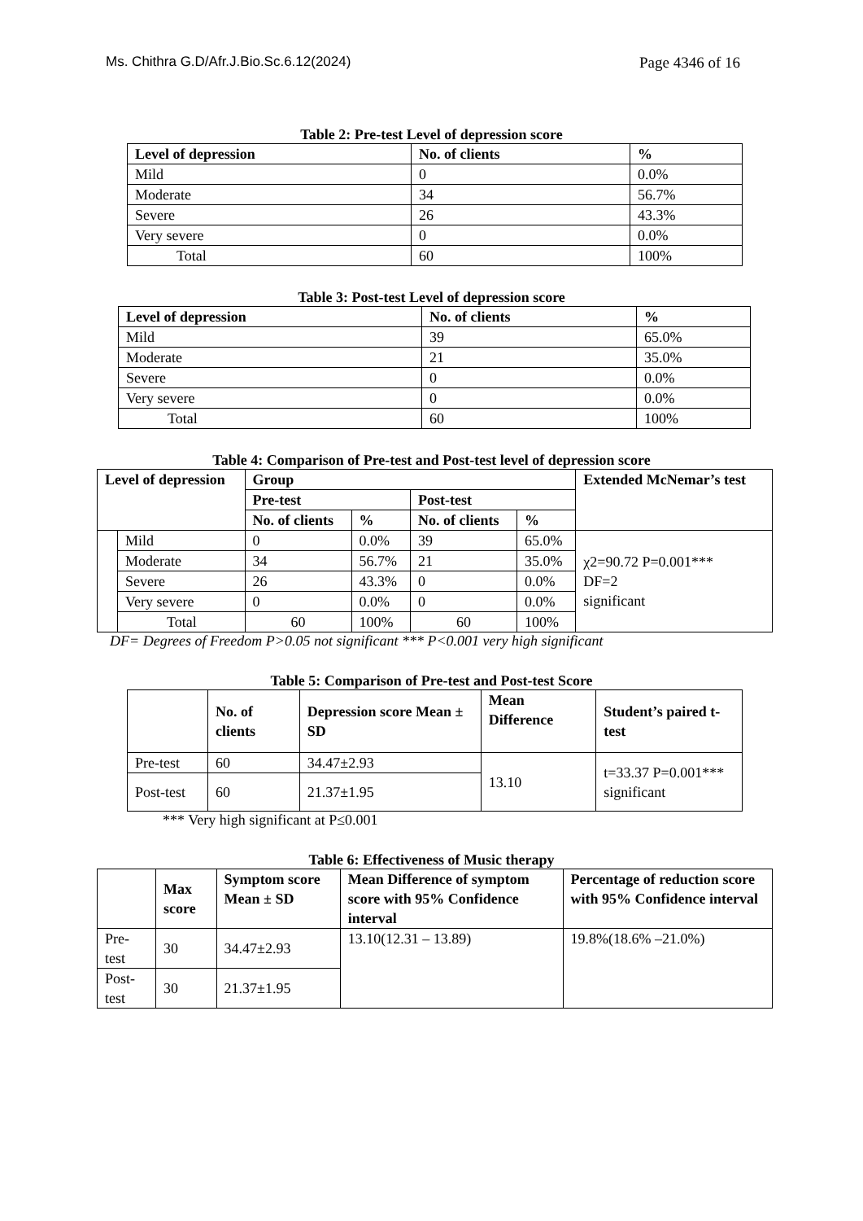Ms. Chithra G.D/Afr.J.Bio.Sc.6.12(2024) Page 4346 of 16
Table 2: Pre-test Level of depression score
| Level of depression | No. of clients | % |
| --- | --- | --- |
| Mild | 0 | 0.0% |
| Moderate | 34 | 56.7% |
| Severe | 26 | 43.3% |
| Very severe | 0 | 0.0% |
| Total | 60 | 100% |
Table 3: Post-test Level of depression score
| Level of depression | No. of clients | % |
| --- | --- | --- |
| Mild | 39 | 65.0% |
| Moderate | 21 | 35.0% |
| Severe | 0 | 0.0% |
| Very severe | 0 | 0.0% |
| Total | 60 | 100% |
Table 4: Comparison of Pre-test and Post-test level of depression score
| Level of depression | | Group | | | | Extended McNemar’s test |
| --- | --- | --- | --- | --- | --- | --- |
| | | Pre-test | | Post-test | | |
| | | No. of clients | % | No. of clients | % | |
| | Mild | 0 | 0.0% | 39 | 65.0% | χ2=90.72 P=0.001*** DF=2 significant |
| | Moderate | 34 | 56.7% | 21 | 35.0% | |
| | Severe | 26 | 43.3% | 0 | 0.0% | |
| | Very severe | 0 | 0.0% | 0 | 0.0% | |
| | Total | 60 | 100% | 60 | 100% | |
DF= Degrees of Freedom P>0.05 not significant *** P<0.001 very high significant
Table 5: Comparison of Pre-test and Post-test Score
| | No. of clients | Depression score Mean ± SD | Mean Difference | Student’s paired t-test |
| --- | --- | --- | --- | --- |
| Pre-test | 60 | 34.47±2.93 | 13.10 | t=33.37 P=0.001*** significant |
| Post-test | 60 | 21.37±1.95 | | |
*** Very high significant at P≤0.001
Table 6: Effectiveness of Music therapy
| | Max score | Symptom score Mean ± SD | Mean Difference of symptom score with 95% Confidence interval | Percentage of reduction score with 95% Confidence interval |
| --- | --- | --- | --- | --- |
| Pre- test | 30 | 34.47±2.93 | 13.10(12.31 – 13.89) | 19.8%(18.6% –21.0%) |
| Post- test | 30 | 21.37±1.95 | | |